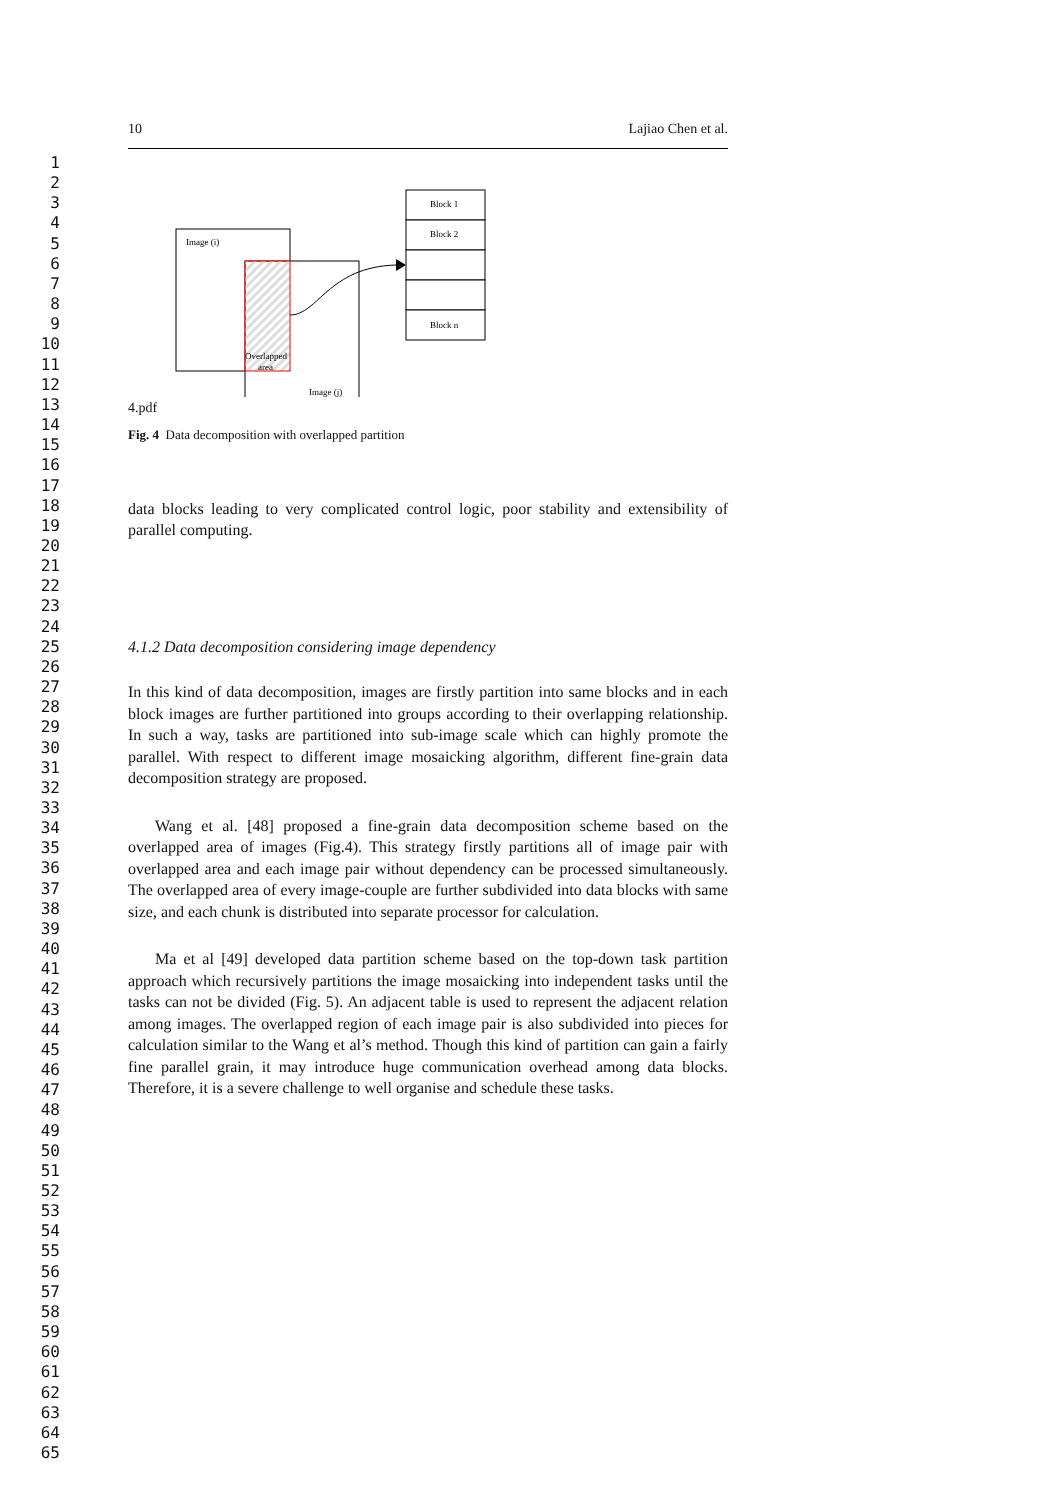1
2
3
4
5
6
7
8
9
10
11
12
13
14
15
16
17
18
19
20
21
22
23
24
25
26
27
28
29
30
31
32
33
34
35
36
37
38
39
40
41
42
43
44
45
46
47
48
49
50
51
52
53
54
55
56
57
58
59
60
61
62
63
64
65
10 Lajiao Chen et al.
Image (i)
Overlapped
area
Image (j)
Block 1
Block 2
Block n
4.pdf
Fig. 4 Data decomposition with overlapped partition
data blocks leading to very complicated control logic, poor stability and extensibility of parallel computing.
4.1.2 Data decomposition considering image dependency
In this kind of data decomposition, images are firstly partition into same blocks and in each block images are further partitioned into groups according to their overlapping relationship. In such a way, tasks are partitioned into sub-image scale which can highly promote the parallel. With respect to different image mosaicking algorithm, different fine-grain data decomposition strategy are proposed.
Wang et al. [48] proposed a fine-grain data decomposition scheme based on the overlapped area of images (Fig.4). This strategy firstly partitions all of image pair with overlapped area and each image pair without dependency can be processed simultaneously. The overlapped area of every image-couple are further subdivided into data blocks with same size, and each chunk is distributed into separate processor for calculation.
Ma et al [49] developed data partition scheme based on the top-down task partition approach which recursively partitions the image mosaicking into independent tasks until the tasks can not be divided (Fig. 5). An adjacent table is used to represent the adjacent relation among images. The overlapped region of each image pair is also subdivided into pieces for calculation similar to the Wang et al’s method. Though this kind of partition can gain a fairly fine parallel grain, it may introduce huge communication overhead among data blocks. Therefore, it is a severe challenge to well organise and schedule these tasks.